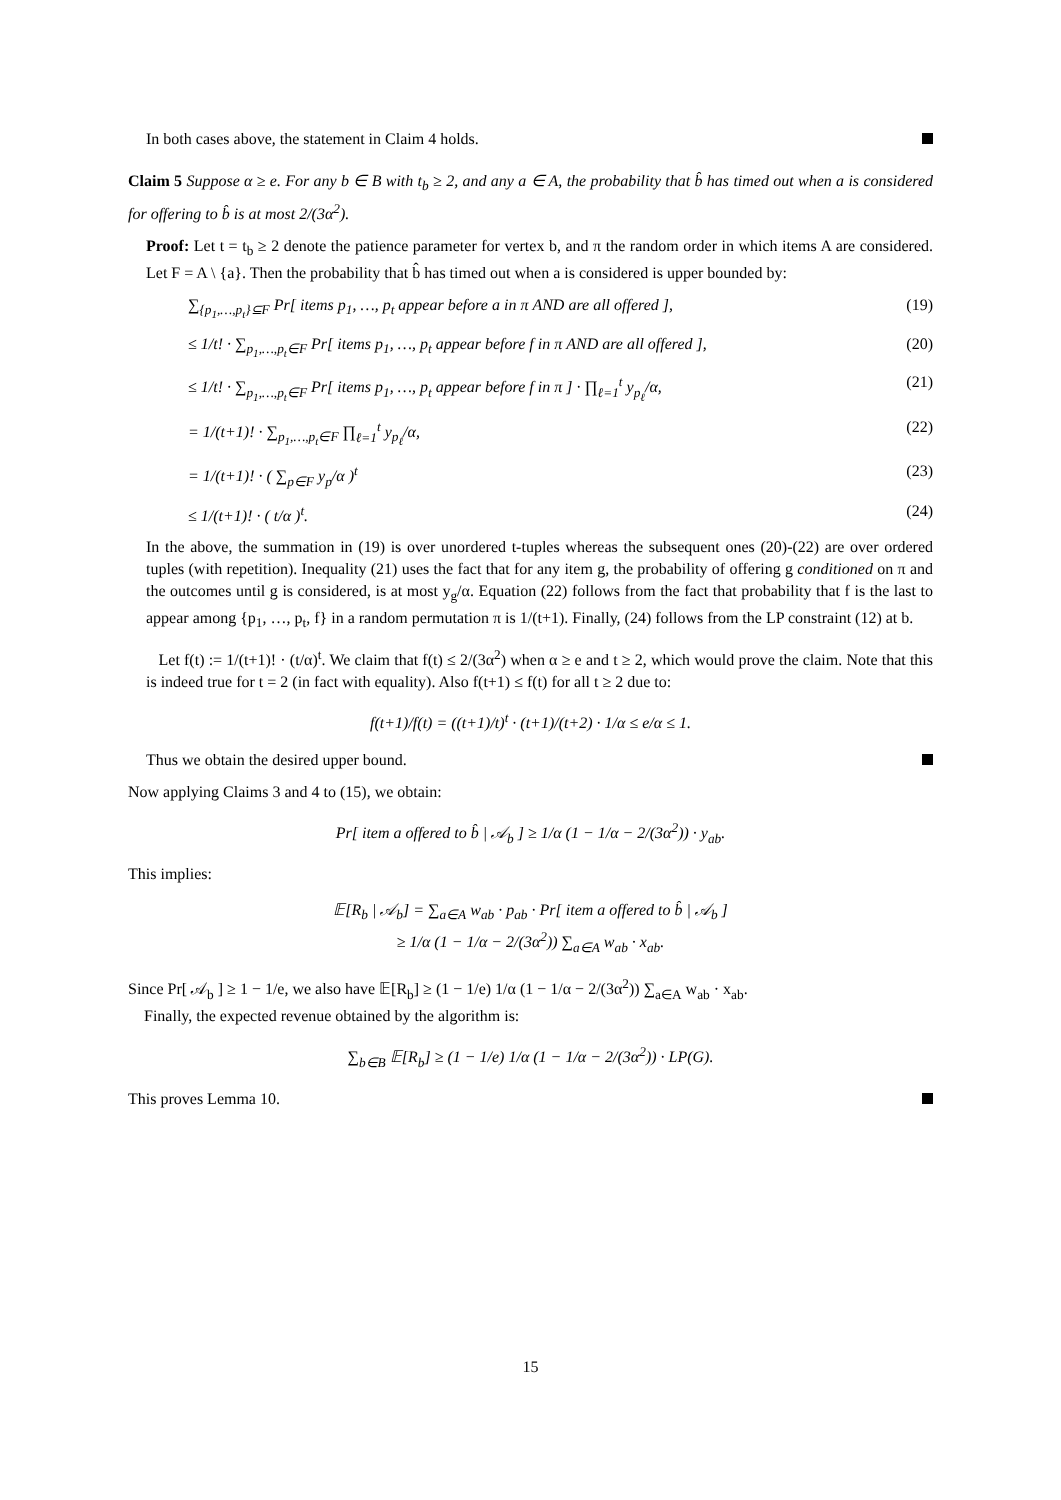In both cases above, the statement in Claim 4 holds.
Claim 5 Suppose α ≥ e. For any b ∈ B with t<sub>b</sub> ≥ 2, and any a ∈ A, the probability that b̂ has timed out when a is considered for offering to b̂ is at most 2/(3α<sup>2</sup>).
Proof: Let t = t<sub>b</sub> ≥ 2 denote the patience parameter for vertex b, and π the random order in which items A are considered. Let F = A \ {a}. Then the probability that b̂ has timed out when a is considered is upper bounded by:
∑<sub>{p<sub>1</sub>,…,p<sub>t</sub>}⊆F</sub> Pr[ items p<sub>1</sub>, …, p<sub>t</sub> appear before a in π AND are all offered ], (19)
≤ 1/t! · ∑<sub>p<sub>1</sub>,…,p<sub>t</sub>∈F</sub> Pr[ items p<sub>1</sub>, …, p<sub>t</sub> appear before f in π AND are all offered ], (20)
≤ 1/t! · ∑<sub>p<sub>1</sub>,…,p<sub>t</sub>∈F</sub> Pr[ items p<sub>1</sub>, …, p<sub>t</sub> appear before f in π ] · ∏<sub>ℓ=1</sub><sup>t</sup> y<sub>p<sub>ℓ</sub></sub>/α, (21)
= 1/(t+1)! · ∑<sub>p<sub>1</sub>,…,p<sub>t</sub>∈F</sub> ∏<sub>ℓ=1</sub><sup>t</sup> y<sub>p<sub>ℓ</sub></sub>/α, (22)
= 1/(t+1)! · ( ∑<sub>p∈F</sub> y<sub>p</sub>/α )<sup>t</sup> (23)
≤ 1/(t+1)! · ( t/α )<sup>t</sup>. (24)
In the above, the summation in (19) is over unordered t-tuples whereas the subsequent ones (20)-(22) are over ordered tuples (with repetition). Inequality (21) uses the fact that for any item g, the probability of offering g conditioned on π and the outcomes until g is considered, is at most y<sub>g</sub>/α. Equation (22) follows from the fact that probability that f is the last to appear among {p<sub>1</sub>, …, p<sub>t</sub>, f} in a random permutation π is 1/(t+1). Finally, (24) follows from the LP constraint (12) at b.
Let f(t) := 1/(t+1)! · (t/α)<sup>t</sup>. We claim that f(t) ≤ 2/(3α<sup>2</sup>) when α ≥ e and t ≥ 2, which would prove the claim. Note that this is indeed true for t = 2 (in fact with equality). Also f(t+1) ≤ f(t) for all t ≥ 2 due to:
f(t+1)/f(t) = ((t+1)/t)<sup>t</sup> · (t+1)/(t+2) · 1/α ≤ e/α ≤ 1.
Thus we obtain the desired upper bound.
Now applying Claims 3 and 4 to (15), we obtain:
Pr[ item a offered to b̂ | 𝒜<sub>b</sub> ] ≥ 1/α (1 − 1/α − 2/(3α<sup>2</sup>)) · y<sub>ab</sub>.
This implies:
𝔼[R<sub>b</sub> | 𝒜<sub>b</sub>] = ∑<sub>a∈A</sub> w<sub>ab</sub> · p<sub>ab</sub> · Pr[ item a offered to b̂ | 𝒜<sub>b</sub> ]
≥ 1/α (1 − 1/α − 2/(3α<sup>2</sup>)) ∑<sub>a∈A</sub> w<sub>ab</sub> · x<sub>ab</sub>.
Since Pr[ 𝒜<sub>b</sub> ] ≥ 1 − 1/e, we also have 𝔼[R<sub>b</sub>] ≥ (1 − 1/e) 1/α (1 − 1/α − 2/(3α<sup>2</sup>)) ∑<sub>a∈A</sub> w<sub>ab</sub> · x<sub>ab</sub>.
Finally, the expected revenue obtained by the algorithm is:
∑<sub>b∈B</sub> 𝔼[R<sub>b</sub>] ≥ (1 − 1/e) 1/α (1 − 1/α − 2/(3α<sup>2</sup>)) · LP(G).
This proves Lemma 10.
15